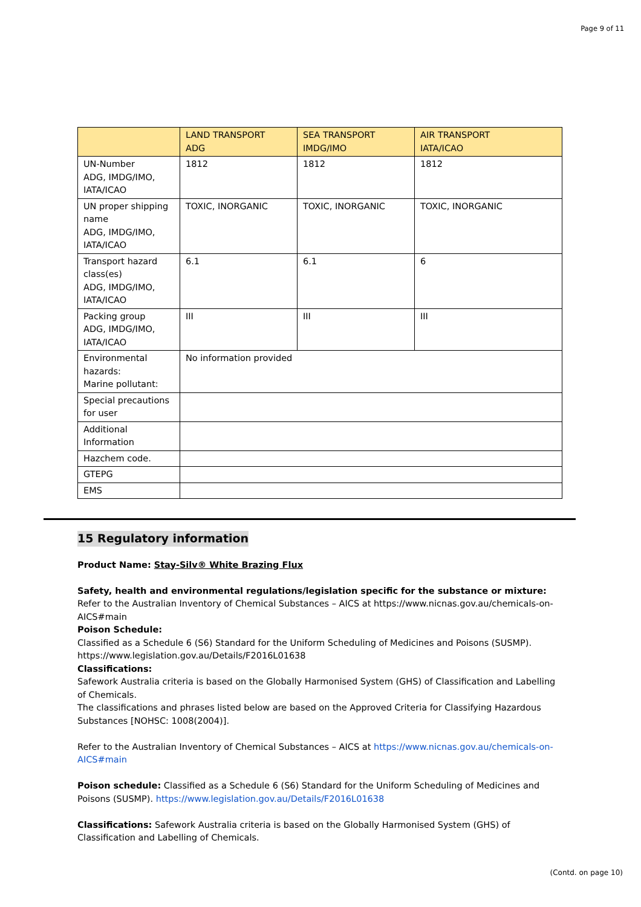Page 9 of 11
| | LAND TRANSPORT ADG | SEA TRANSPORT IMDG/IMO | AIR TRANSPORT IATA/ICAO |
| --- | --- | --- | --- |
| UN-Number ADG, IMDG/IMO, IATA/ICAO | 1812 | 1812 | 1812 |
| UN proper shipping name ADG, IMDG/IMO, IATA/ICAO | TOXIC, INORGANIC | TOXIC, INORGANIC | TOXIC, INORGANIC |
| Transport hazard class(es) ADG, IMDG/IMO, IATA/ICAO | 6.1 | 6.1 | 6 |
| Packing group ADG, IMDG/IMO, IATA/ICAO | III | III | III |
| Environmental hazards: Marine pollutant: | No information provided | | |
| Special precautions for user | | | |
| Additional Information | | | |
| Hazchem code. | | | |
| GTEPG | | | |
| EMS | | | |
15 Regulatory information
Product Name: Stay-Silv® White Brazing Flux
Safety, health and environmental regulations/legislation specific for the substance or mixture:
Refer to the Australian Inventory of Chemical Substances – AICS at https://www.nicnas.gov.au/chemicals-on-AICS#main
Poison Schedule:
Classified as a Schedule 6 (S6) Standard for the Uniform Scheduling of Medicines and Poisons (SUSMP). https://www.legislation.gov.au/Details/F2016L01638
Classifications:
Safework Australia criteria is based on the Globally Harmonised System (GHS) of Classification and Labelling of Chemicals.
The classifications and phrases listed below are based on the Approved Criteria for Classifying Hazardous Substances [NOHSC: 1008(2004)].
Refer to the Australian Inventory of Chemical Substances – AICS at https://www.nicnas.gov.au/chemicals-on-AICS#main
Poison schedule: Classified as a Schedule 6 (S6) Standard for the Uniform Scheduling of Medicines and Poisons (SUSMP). https://www.legislation.gov.au/Details/F2016L01638
Classifications: Safework Australia criteria is based on the Globally Harmonised System (GHS) of Classification and Labelling of Chemicals.
(Contd. on page 10)